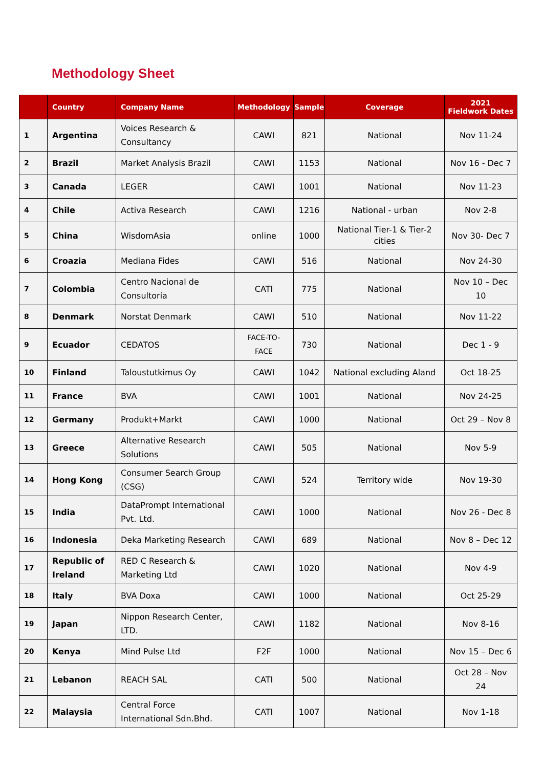Methodology Sheet
| | Country | Company Name | Methodology | Sample | Coverage | 2021 Fieldwork Dates |
| --- | --- | --- | --- | --- | --- | --- |
| 1 | Argentina | Voices Research & Consultancy | CAWI | 821 | National | Nov 11-24 |
| 2 | Brazil | Market Analysis Brazil | CAWI | 1153 | National | Nov 16 - Dec 7 |
| 3 | Canada | LEGER | CAWI | 1001 | National | Nov 11-23 |
| 4 | Chile | Activa Research | CAWI | 1216 | National - urban | Nov 2-8 |
| 5 | China | WisdomAsia | online | 1000 | National Tier-1 & Tier-2 cities | Nov 30- Dec 7 |
| 6 | Croazia | Mediana Fides | CAWI | 516 | National | Nov 24-30 |
| 7 | Colombia | Centro Nacional de Consultoría | CATI | 775 | National | Nov 10 – Dec 10 |
| 8 | Denmark | Norstat Denmark | CAWI | 510 | National | Nov 11-22 |
| 9 | Ecuador | CEDATOS | FACE-TO-FACE | 730 | National | Dec 1 - 9 |
| 10 | Finland | Taloustutkimus Oy | CAWI | 1042 | National excluding Aland | Oct 18-25 |
| 11 | France | BVA | CAWI | 1001 | National | Nov 24-25 |
| 12 | Germany | Produkt+Markt | CAWI | 1000 | National | Oct 29 – Nov 8 |
| 13 | Greece | Alternative Research Solutions | CAWI | 505 | National | Nov 5-9 |
| 14 | Hong Kong | Consumer Search Group (CSG) | CAWI | 524 | Territory wide | Nov 19-30 |
| 15 | India | DataPrompt International Pvt. Ltd. | CAWI | 1000 | National | Nov 26 - Dec 8 |
| 16 | Indonesia | Deka Marketing Research | CAWI | 689 | National | Nov 8 – Dec 12 |
| 17 | Republic of Ireland | RED C Research & Marketing Ltd | CAWI | 1020 | National | Nov 4-9 |
| 18 | Italy | BVA Doxa | CAWI | 1000 | National | Oct 25-29 |
| 19 | Japan | Nippon Research Center, LTD. | CAWI | 1182 | National | Nov 8-16 |
| 20 | Kenya | Mind Pulse Ltd | F2F | 1000 | National | Nov 15 – Dec 6 |
| 21 | Lebanon | REACH SAL | CATI | 500 | National | Oct 28 – Nov 24 |
| 22 | Malaysia | Central Force International Sdn.Bhd. | CATI | 1007 | National | Nov 1-18 |